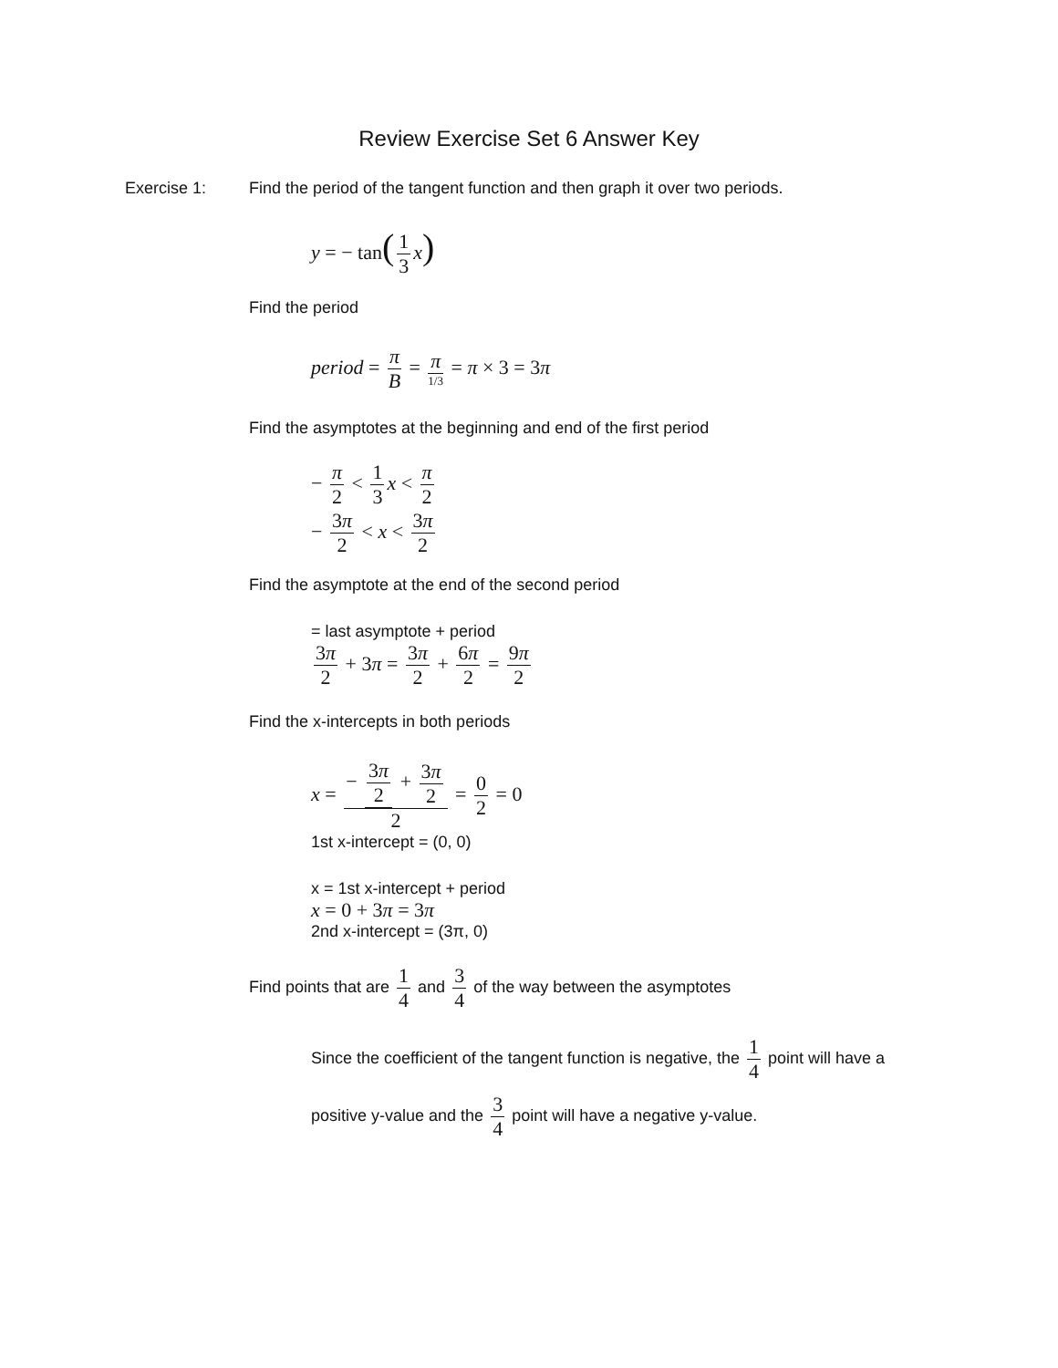Review Exercise Set 6 Answer Key
Exercise 1: Find the period of the tangent function and then graph it over two periods.
y = − tan(1 3 x)
Find the period
period = π B = π 1/3 = π × 3 = 3π
Find the asymptotes at the beginning and end of the first period
− π 2 < 1 3 x < π 2
− 3π 2 < x < 3π 2
Find the asymptote at the end of the second period
= last asymptote + period
3π 2 + 3π = 3π 2 + 6π 2 = 9π 2
Find the x-intercepts in both periods
x = − 3π 2 + 3π 2 2 = 0 2 = 0
1st x-intercept = (0, 0)
x = 1st x-intercept + period
x = 0 + 3π = 3π
2nd x-intercept = (3π, 0)
Find points that are 1 4 and 3 4 of the way between the asymptotes
Since the coefficient of the tangent function is negative, the 1 4 point will have a
positive y-value and the 3 4 point will have a negative y-value.